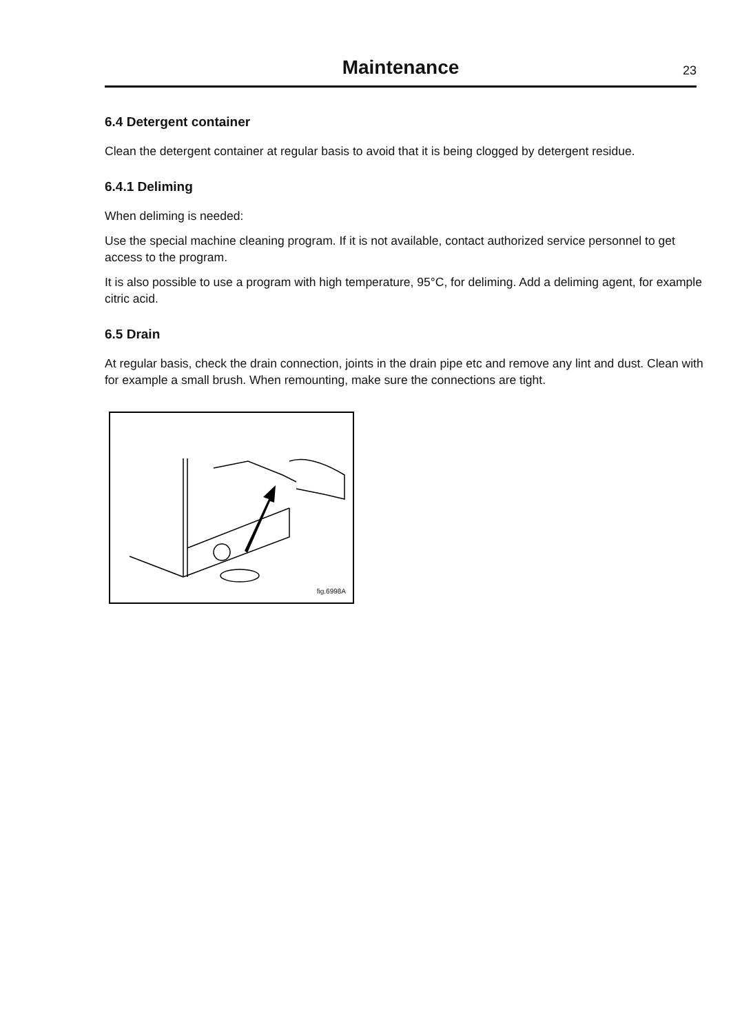Maintenance
23
6.4 Detergent container
Clean the detergent container at regular basis to avoid that it is being clogged by detergent residue.
6.4.1 Deliming
When deliming is needed:
Use the special machine cleaning program. If it is not available, contact authorized service personnel to get access to the program.
It is also possible to use a program with high temperature, 95°C, for deliming. Add a deliming agent, for example citric acid.
6.5 Drain
At regular basis, check the drain connection, joints in the drain pipe etc and remove any lint and dust. Clean with for example a small brush. When remounting, make sure the connections are tight.
fig.6998A